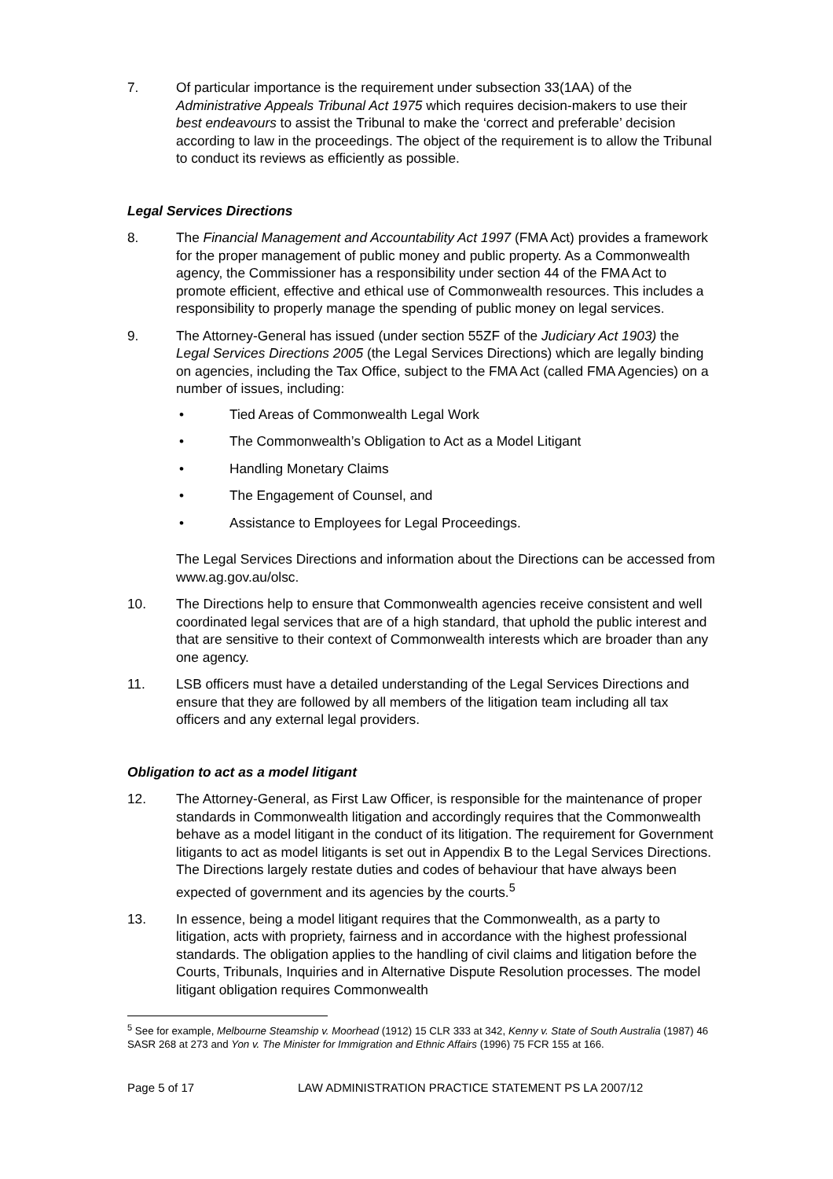7. Of particular importance is the requirement under subsection 33(1AA) of the Administrative Appeals Tribunal Act 1975 which requires decision-makers to use their best endeavours to assist the Tribunal to make the ‘correct and preferable’ decision according to law in the proceedings. The object of the requirement is to allow the Tribunal to conduct its reviews as efficiently as possible.
Legal Services Directions
8. The Financial Management and Accountability Act 1997 (FMA Act) provides a framework for the proper management of public money and public property. As a Commonwealth agency, the Commissioner has a responsibility under section 44 of the FMA Act to promote efficient, effective and ethical use of Commonwealth resources. This includes a responsibility to properly manage the spending of public money on legal services.
9. The Attorney-General has issued (under section 55ZF of the Judiciary Act 1903) the Legal Services Directions 2005 (the Legal Services Directions) which are legally binding on agencies, including the Tax Office, subject to the FMA Act (called FMA Agencies) on a number of issues, including:
• Tied Areas of Commonwealth Legal Work
• The Commonwealth’s Obligation to Act as a Model Litigant
• Handling Monetary Claims
• The Engagement of Counsel, and
• Assistance to Employees for Legal Proceedings.
The Legal Services Directions and information about the Directions can be accessed from www.ag.gov.au/olsc.
10. The Directions help to ensure that Commonwealth agencies receive consistent and well coordinated legal services that are of a high standard, that uphold the public interest and that are sensitive to their context of Commonwealth interests which are broader than any one agency.
11. LSB officers must have a detailed understanding of the Legal Services Directions and ensure that they are followed by all members of the litigation team including all tax officers and any external legal providers.
Obligation to act as a model litigant
12. The Attorney-General, as First Law Officer, is responsible for the maintenance of proper standards in Commonwealth litigation and accordingly requires that the Commonwealth behave as a model litigant in the conduct of its litigation. The requirement for Government litigants to act as model litigants is set out in Appendix B to the Legal Services Directions. The Directions largely restate duties and codes of behaviour that have always been expected of government and its agencies by the courts.<sup>5</sup>
13. In essence, being a model litigant requires that the Commonwealth, as a party to litigation, acts with propriety, fairness and in accordance with the highest professional standards. The obligation applies to the handling of civil claims and litigation before the Courts, Tribunals, Inquiries and in Alternative Dispute Resolution processes. The model litigant obligation requires Commonwealth
<sup>5</sup> See for example, Melbourne Steamship v. Moorhead (1912) 15 CLR 333 at 342, Kenny v. State of South Australia (1987) 46 SASR 268 at 273 and Yon v. The Minister for Immigration and Ethnic Affairs (1996) 75 FCR 155 at 166.
Page 5 of 17 LAW ADMINISTRATION PRACTICE STATEMENT PS LA 2007/12